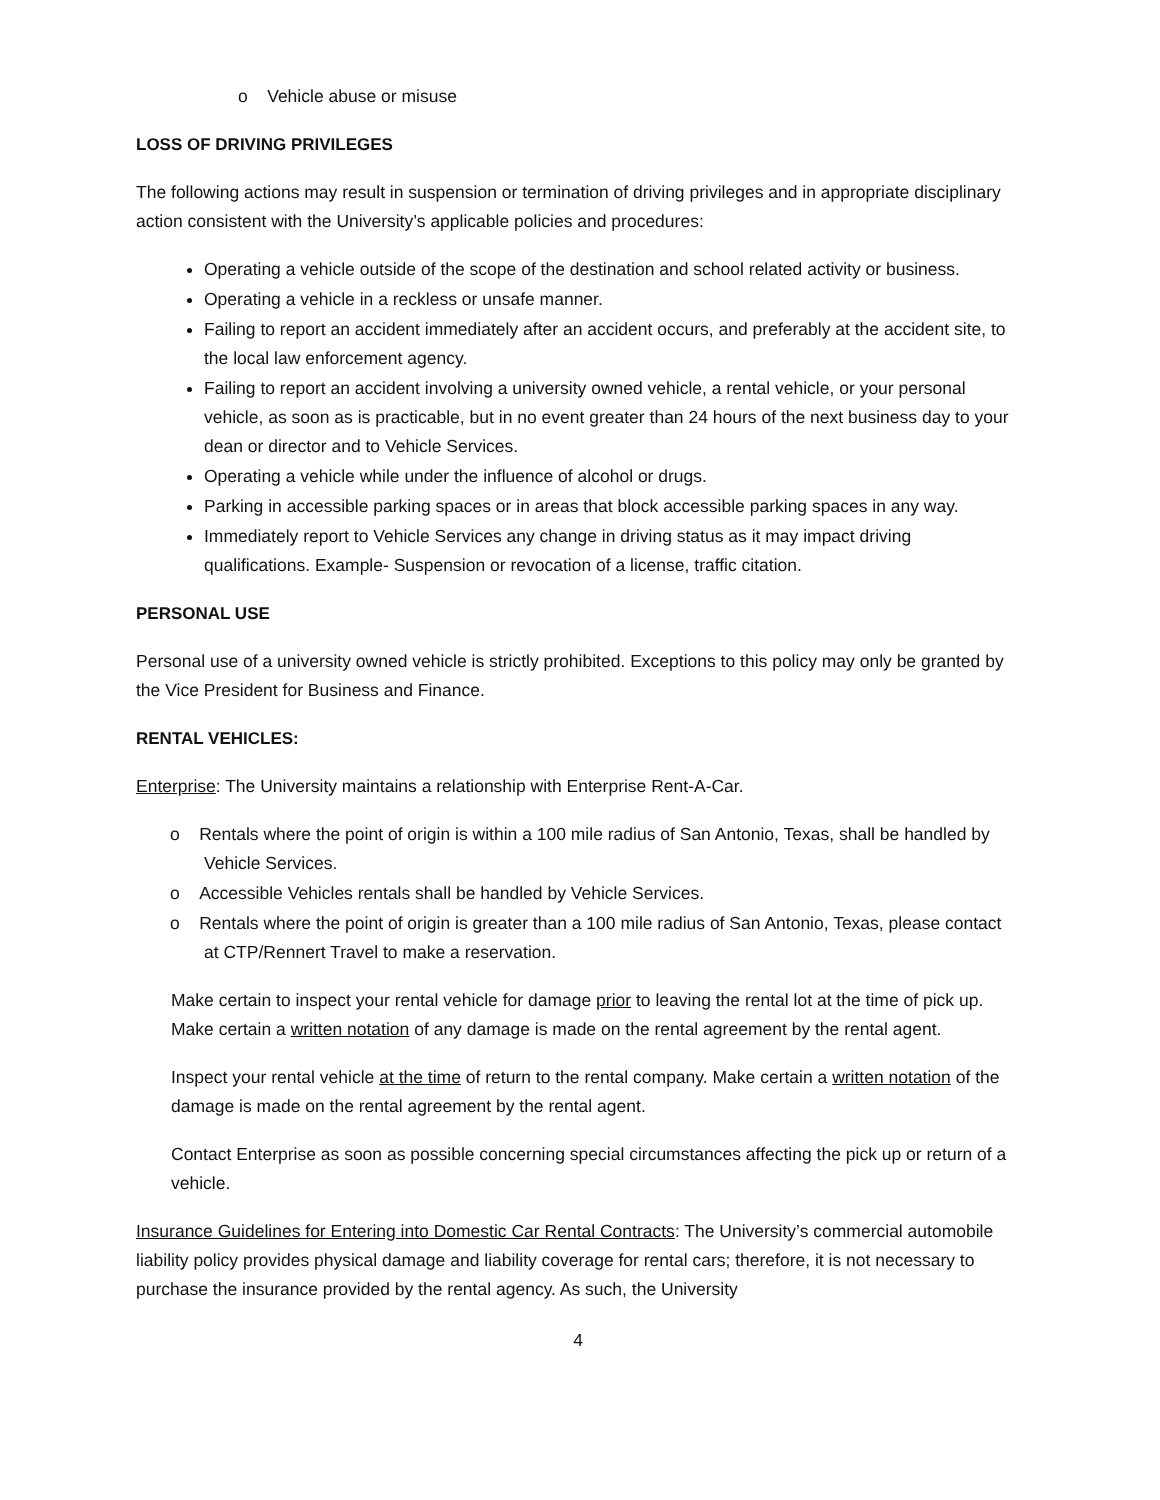o Vehicle abuse or misuse
LOSS OF DRIVING PRIVILEGES
The following actions may result in suspension or termination of driving privileges and in appropriate disciplinary action consistent with the University’s applicable policies and procedures:
Operating a vehicle outside of the scope of the destination and school related activity or business.
Operating a vehicle in a reckless or unsafe manner.
Failing to report an accident immediately after an accident occurs, and preferably at the accident site, to the local law enforcement agency.
Failing to report an accident involving a university owned vehicle, a rental vehicle, or your personal vehicle, as soon as is practicable, but in no event greater than 24 hours of the next business day to your dean or director and to Vehicle Services.
Operating a vehicle while under the influence of alcohol or drugs.
Parking in accessible parking spaces or in areas that block accessible parking spaces in any way.
Immediately report to Vehicle Services any change in driving status as it may impact driving qualifications. Example- Suspension or revocation of a license, traffic citation.
PERSONAL USE
Personal use of a university owned vehicle is strictly prohibited. Exceptions to this policy may only be granted by the Vice President for Business and Finance.
RENTAL VEHICLES:
Enterprise: The University maintains a relationship with Enterprise Rent-A-Car.
o Rentals where the point of origin is within a 100 mile radius of San Antonio, Texas, shall be handled by Vehicle Services.
o Accessible Vehicles rentals shall be handled by Vehicle Services.
o Rentals where the point of origin is greater than a 100 mile radius of San Antonio, Texas, please contact at CTP/Rennert Travel to make a reservation.
Make certain to inspect your rental vehicle for damage prior to leaving the rental lot at the time of pick up. Make certain a written notation of any damage is made on the rental agreement by the rental agent.
Inspect your rental vehicle at the time of return to the rental company. Make certain a written notation of the damage is made on the rental agreement by the rental agent.
Contact Enterprise as soon as possible concerning special circumstances affecting the pick up or return of a vehicle.
Insurance Guidelines for Entering into Domestic Car Rental Contracts: The University’s commercial automobile liability policy provides physical damage and liability coverage for rental cars; therefore, it is not necessary to purchase the insurance provided by the rental agency. As such, the University
4